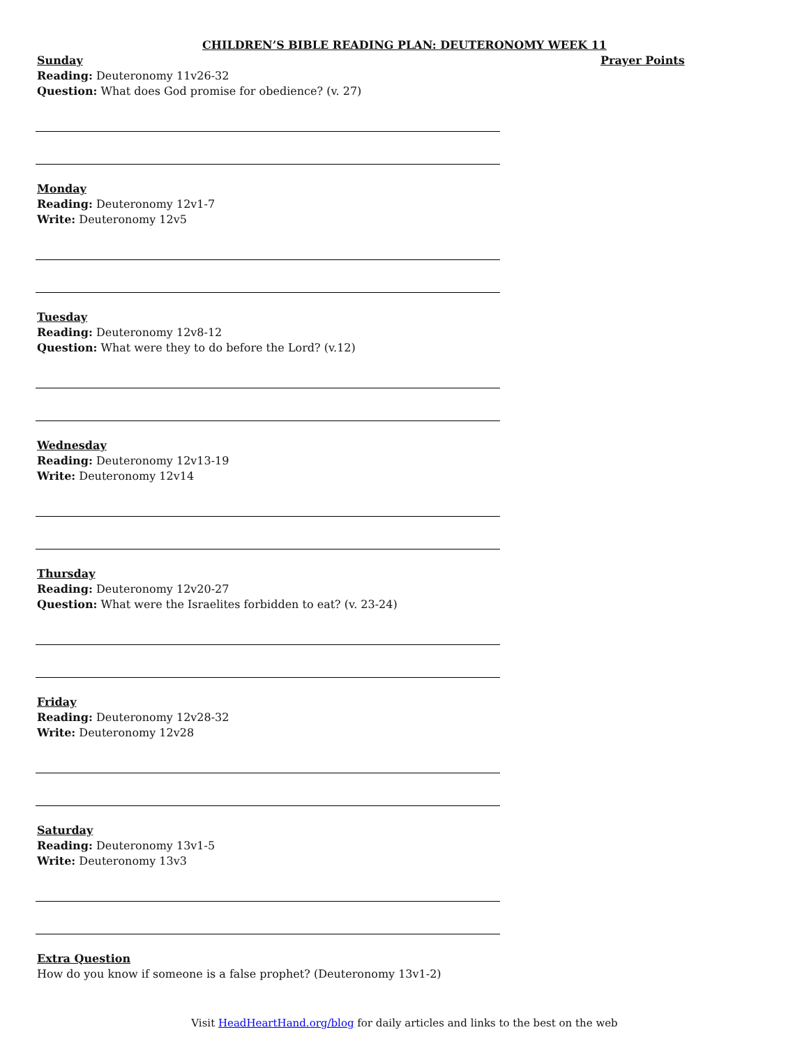CHILDREN’S BIBLE READING PLAN: DEUTERONOMY WEEK 11
Sunday
Reading: Deuteronomy 11v26-32
Question: What does God promise for obedience? (v. 27)
Monday
Reading: Deuteronomy 12v1-7
Write: Deuteronomy 12v5
Tuesday
Reading: Deuteronomy 12v8-12
Question: What were they to do before the Lord? (v.12)
Wednesday
Reading: Deuteronomy 12v13-19
Write: Deuteronomy 12v14
Thursday
Reading: Deuteronomy 12v20-27
Question: What were the Israelites forbidden to eat? (v. 23-24)
Friday
Reading: Deuteronomy 12v28-32
Write: Deuteronomy 12v28
Saturday
Reading: Deuteronomy 13v1-5
Write: Deuteronomy 13v3
Extra Question
How do you know if someone is a false prophet? (Deuteronomy 13v1-2)
Prayer Points
Visit HeadHeartHand.org/blog for daily articles and links to the best on the web